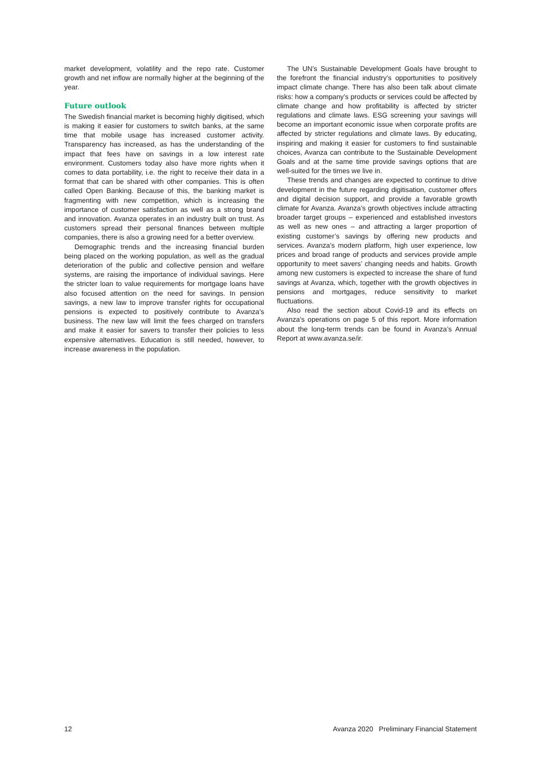market development, volatility and the repo rate. Customer growth and net inflow are normally higher at the beginning of the year.
Future outlook
The Swedish financial market is becoming highly digitised, which is making it easier for customers to switch banks, at the same time that mobile usage has increased customer activity. Transparency has increased, as has the understanding of the impact that fees have on savings in a low interest rate environment. Customers today also have more rights when it comes to data portability, i.e. the right to receive their data in a format that can be shared with other companies. This is often called Open Banking. Because of this, the banking market is fragmenting with new competition, which is increasing the importance of customer satisfaction as well as a strong brand and innovation. Avanza operates in an industry built on trust. As customers spread their personal finances between multiple companies, there is also a growing need for a better overview.
Demographic trends and the increasing financial burden being placed on the working population, as well as the gradual deterioration of the public and collective pension and welfare systems, are raising the importance of individual savings. Here the stricter loan to value requirements for mortgage loans have also focused attention on the need for savings. In pension savings, a new law to improve transfer rights for occupational pensions is expected to positively contribute to Avanza’s business. The new law will limit the fees charged on transfers and make it easier for savers to transfer their policies to less expensive alternatives. Education is still needed, however, to increase awareness in the population.
The UN’s Sustainable Development Goals have brought to the forefront the financial industry’s opportunities to positively impact climate change. There has also been talk about climate risks: how a company’s products or services could be affected by climate change and how profitability is affected by stricter regulations and climate laws. ESG screening your savings will become an important economic issue when corporate profits are affected by stricter regulations and climate laws. By educating, inspiring and making it easier for customers to find sustainable choices, Avanza can contribute to the Sustainable Development Goals and at the same time provide savings options that are well-suited for the times we live in.
These trends and changes are expected to continue to drive development in the future regarding digitisation, customer offers and digital decision support, and provide a favorable growth climate for Avanza. Avanza’s growth objectives include attracting broader target groups – experienced and established investors as well as new ones – and attracting a larger proportion of existing customer’s savings by offering new products and services. Avanza’s modern platform, high user experience, low prices and broad range of products and services provide ample opportunity to meet savers’ changing needs and habits. Growth among new customers is expected to increase the share of fund savings at Avanza, which, together with the growth objectives in pensions and mortgages, reduce sensitivity to market fluctuations.
Also read the section about Covid-19 and its effects on Avanza’s operations on page 5 of this report. More information about the long-term trends can be found in Avanza’s Annual Report at www.avanza.se/ir.
12 Avanza 2020 Preliminary Financial Statement